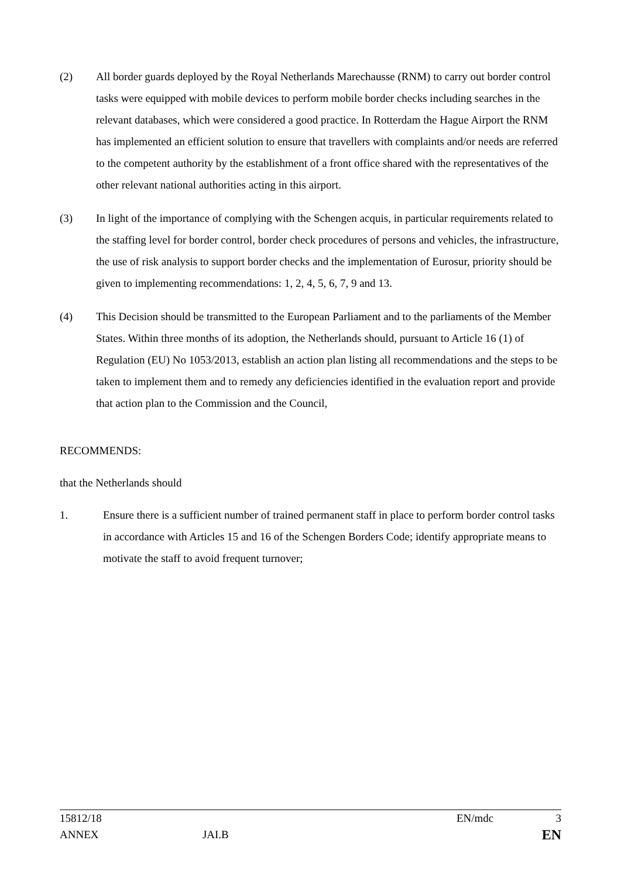(2) All border guards deployed by the Royal Netherlands Marechausse (RNM) to carry out border control tasks were equipped with mobile devices to perform mobile border checks including searches in the relevant databases, which were considered a good practice. In Rotterdam the Hague Airport the RNM has implemented an efficient solution to ensure that travellers with complaints and/or needs are referred to the competent authority by the establishment of a front office shared with the representatives of the other relevant national authorities acting in this airport.
(3) In light of the importance of complying with the Schengen acquis, in particular requirements related to the staffing level for border control, border check procedures of persons and vehicles, the infrastructure, the use of risk analysis to support border checks and the implementation of Eurosur, priority should be given to implementing recommendations: 1, 2, 4, 5, 6, 7, 9 and 13.
(4) This Decision should be transmitted to the European Parliament and to the parliaments of the Member States. Within three months of its adoption, the Netherlands should, pursuant to Article 16 (1) of Regulation (EU) No 1053/2013, establish an action plan listing all recommendations and the steps to be taken to implement them and to remedy any deficiencies identified in the evaluation report and provide that action plan to the Commission and the Council,
RECOMMENDS:
that the Netherlands should
1. Ensure there is a sufficient number of trained permanent staff in place to perform border control tasks in accordance with Articles 15 and 16 of the Schengen Borders Code; identify appropriate means to motivate the staff to avoid frequent turnover;
15812/18 EN/mdc 3
ANNEX JAI.B EN